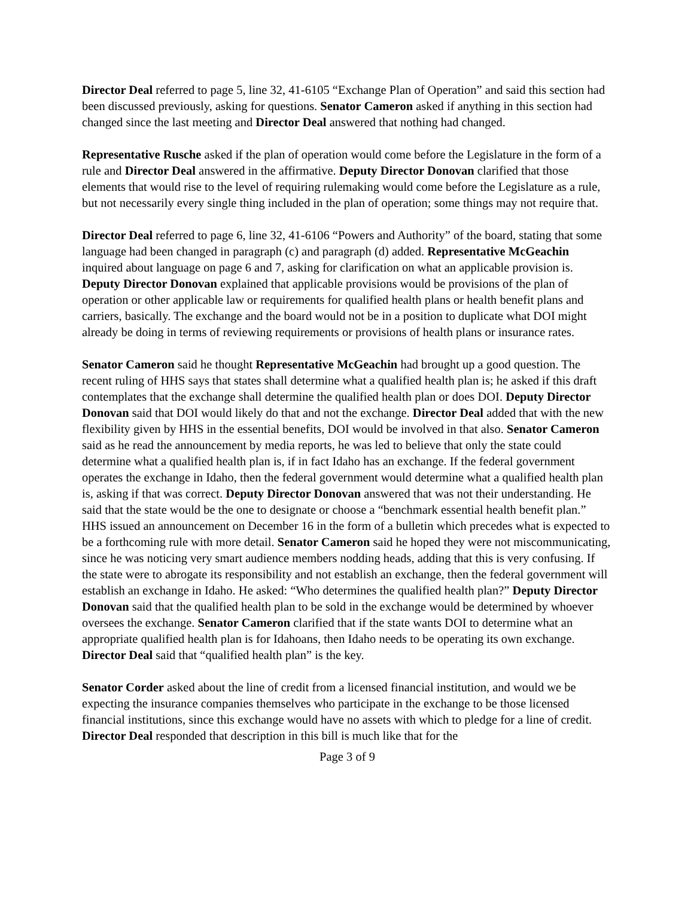Director Deal referred to page 5, line 32, 41-6105 “Exchange Plan of Operation” and said this section had been discussed previously, asking for questions. Senator Cameron asked if anything in this section had changed since the last meeting and Director Deal answered that nothing had changed.
Representative Rusche asked if the plan of operation would come before the Legislature in the form of a rule and Director Deal answered in the affirmative. Deputy Director Donovan clarified that those elements that would rise to the level of requiring rulemaking would come before the Legislature as a rule, but not necessarily every single thing included in the plan of operation; some things may not require that.
Director Deal referred to page 6, line 32, 41-6106 “Powers and Authority” of the board, stating that some language had been changed in paragraph (c) and paragraph (d) added. Representative McGeachin inquired about language on page 6 and 7, asking for clarification on what an applicable provision is. Deputy Director Donovan explained that applicable provisions would be provisions of the plan of operation or other applicable law or requirements for qualified health plans or health benefit plans and carriers, basically. The exchange and the board would not be in a position to duplicate what DOI might already be doing in terms of reviewing requirements or provisions of health plans or insurance rates.
Senator Cameron said he thought Representative McGeachin had brought up a good question. The recent ruling of HHS says that states shall determine what a qualified health plan is; he asked if this draft contemplates that the exchange shall determine the qualified health plan or does DOI. Deputy Director Donovan said that DOI would likely do that and not the exchange. Director Deal added that with the new flexibility given by HHS in the essential benefits, DOI would be involved in that also. Senator Cameron said as he read the announcement by media reports, he was led to believe that only the state could determine what a qualified health plan is, if in fact Idaho has an exchange. If the federal government operates the exchange in Idaho, then the federal government would determine what a qualified health plan is, asking if that was correct. Deputy Director Donovan answered that was not their understanding. He said that the state would be the one to designate or choose a “benchmark essential health benefit plan.” HHS issued an announcement on December 16 in the form of a bulletin which precedes what is expected to be a forthcoming rule with more detail. Senator Cameron said he hoped they were not miscommunicating, since he was noticing very smart audience members nodding heads, adding that this is very confusing. If the state were to abrogate its responsibility and not establish an exchange, then the federal government will establish an exchange in Idaho. He asked: “Who determines the qualified health plan?” Deputy Director Donovan said that the qualified health plan to be sold in the exchange would be determined by whoever oversees the exchange. Senator Cameron clarified that if the state wants DOI to determine what an appropriate qualified health plan is for Idahoans, then Idaho needs to be operating its own exchange. Director Deal said that “qualified health plan” is the key.
Senator Corder asked about the line of credit from a licensed financial institution, and would we be expecting the insurance companies themselves who participate in the exchange to be those licensed financial institutions, since this exchange would have no assets with which to pledge for a line of credit. Director Deal responded that description in this bill is much like that for the
Page 3 of 9